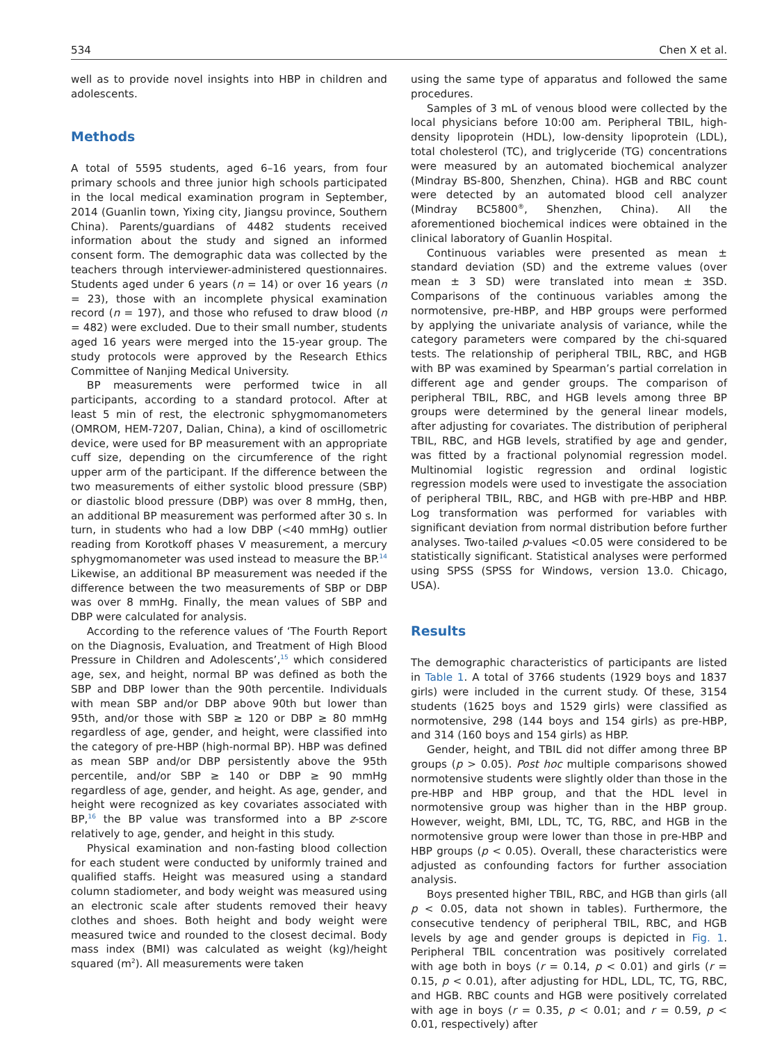534 Chen X et al.
well as to provide novel insights into HBP in children and adolescents.
Methods
A total of 5595 students, aged 6–16 years, from four primary schools and three junior high schools participated in the local medical examination program in September, 2014 (Guanlin town, Yixing city, Jiangsu province, Southern China). Parents/guardians of 4482 students received information about the study and signed an informed consent form. The demographic data was collected by the teachers through interviewer-administered questionnaires. Students aged under 6 years (n = 14) or over 16 years (n = 23), those with an incomplete physical examination record (n = 197), and those who refused to draw blood (n = 482) were excluded. Due to their small number, students aged 16 years were merged into the 15-year group. The study protocols were approved by the Research Ethics Committee of Nanjing Medical University.
BP measurements were performed twice in all participants, according to a standard protocol. After at least 5 min of rest, the electronic sphygmomanometers (OMROM, HEM-7207, Dalian, China), a kind of oscillometric device, were used for BP measurement with an appropriate cuff size, depending on the circumference of the right upper arm of the participant. If the difference between the two measurements of either systolic blood pressure (SBP) or diastolic blood pressure (DBP) was over 8 mmHg, then, an additional BP measurement was performed after 30 s. In turn, in students who had a low DBP (<40 mmHg) outlier reading from Korotkoff phases V measurement, a mercury sphygmomanometer was used instead to measure the BP.<sup>14</sup> Likewise, an additional BP measurement was needed if the difference between the two measurements of SBP or DBP was over 8 mmHg. Finally, the mean values of SBP and DBP were calculated for analysis.
According to the reference values of ‘The Fourth Report on the Diagnosis, Evaluation, and Treatment of High Blood Pressure in Children and Adolescents’,<sup>15</sup> which considered age, sex, and height, normal BP was defined as both the SBP and DBP lower than the 90th percentile. Individuals with mean SBP and/or DBP above 90th but lower than 95th, and/or those with SBP ≥ 120 or DBP ≥ 80 mmHg regardless of age, gender, and height, were classified into the category of pre-HBP (high-normal BP). HBP was defined as mean SBP and/or DBP persistently above the 95th percentile, and/or SBP ≥ 140 or DBP ≥ 90 mmHg regardless of age, gender, and height. As age, gender, and height were recognized as key covariates associated with BP,<sup>16</sup> the BP value was transformed into a BP z-score relatively to age, gender, and height in this study.
Physical examination and non-fasting blood collection for each student were conducted by uniformly trained and qualified staffs. Height was measured using a standard column stadiometer, and body weight was measured using an electronic scale after students removed their heavy clothes and shoes. Both height and body weight were measured twice and rounded to the closest decimal. Body mass index (BMI) was calculated as weight (kg)/height squared (m<sup>2</sup>). All measurements were taken
using the same type of apparatus and followed the same procedures.
Samples of 3 mL of venous blood were collected by the local physicians before 10:00 am. Peripheral TBIL, high-density lipoprotein (HDL), low-density lipoprotein (LDL), total cholesterol (TC), and triglyceride (TG) concentrations were measured by an automated biochemical analyzer (Mindray BS-800, Shenzhen, China). HGB and RBC count were detected by an automated blood cell analyzer (Mindray BC5800<sup>®</sup>, Shenzhen, China). All the aforementioned biochemical indices were obtained in the clinical laboratory of Guanlin Hospital.
Continuous variables were presented as mean ± standard deviation (SD) and the extreme values (over mean ± 3 SD) were translated into mean ± 3SD. Comparisons of the continuous variables among the normotensive, pre-HBP, and HBP groups were performed by applying the univariate analysis of variance, while the category parameters were compared by the chi-squared tests. The relationship of peripheral TBIL, RBC, and HGB with BP was examined by Spearman’s partial correlation in different age and gender groups. The comparison of peripheral TBIL, RBC, and HGB levels among three BP groups were determined by the general linear models, after adjusting for covariates. The distribution of peripheral TBIL, RBC, and HGB levels, stratified by age and gender, was fitted by a fractional polynomial regression model. Multinomial logistic regression and ordinal logistic regression models were used to investigate the association of peripheral TBIL, RBC, and HGB with pre-HBP and HBP. Log transformation was performed for variables with significant deviation from normal distribution before further analyses. Two-tailed p-values <0.05 were considered to be statistically significant. Statistical analyses were performed using SPSS (SPSS for Windows, version 13.0. Chicago, USA).
Results
The demographic characteristics of participants are listed in Table 1. A total of 3766 students (1929 boys and 1837 girls) were included in the current study. Of these, 3154 students (1625 boys and 1529 girls) were classified as normotensive, 298 (144 boys and 154 girls) as pre-HBP, and 314 (160 boys and 154 girls) as HBP.
Gender, height, and TBIL did not differ among three BP groups (p > 0.05). Post hoc multiple comparisons showed normotensive students were slightly older than those in the pre-HBP and HBP group, and that the HDL level in normotensive group was higher than in the HBP group. However, weight, BMI, LDL, TC, TG, RBC, and HGB in the normotensive group were lower than those in pre-HBP and HBP groups (p < 0.05). Overall, these characteristics were adjusted as confounding factors for further association analysis.
Boys presented higher TBIL, RBC, and HGB than girls (all p < 0.05, data not shown in tables). Furthermore, the consecutive tendency of peripheral TBIL, RBC, and HGB levels by age and gender groups is depicted in Fig. 1. Peripheral TBIL concentration was positively correlated with age both in boys (r = 0.14, p < 0.01) and girls (r = 0.15, p < 0.01), after adjusting for HDL, LDL, TC, TG, RBC, and HGB. RBC counts and HGB were positively correlated with age in boys (r = 0.35, p < 0.01; and r = 0.59, p < 0.01, respectively) after